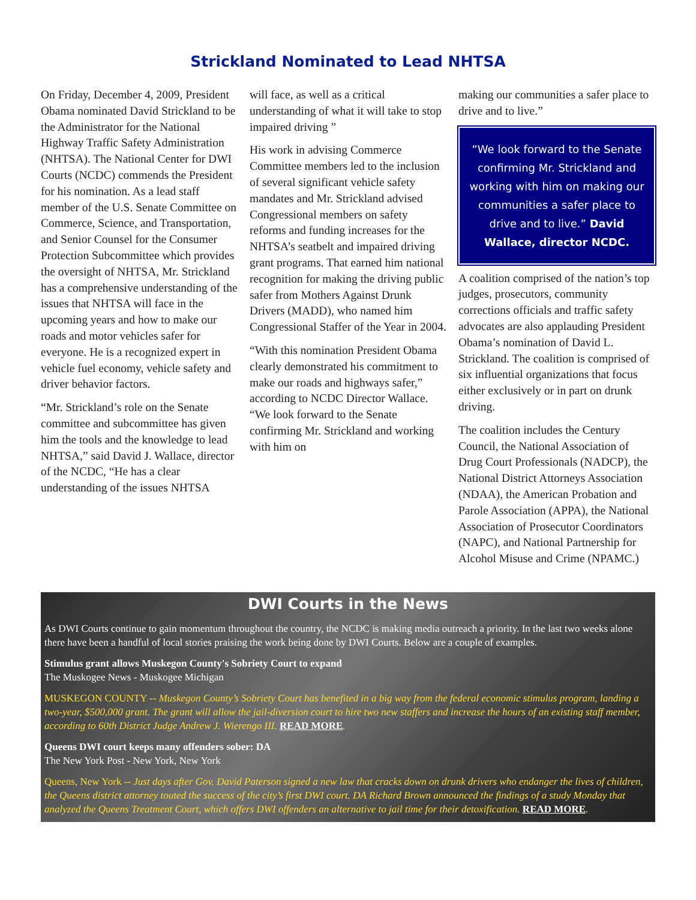Strickland Nominated to Lead NHTSA
On Friday, December 4, 2009, President Obama nominated David Strickland to be the Administrator for the National Highway Traffic Safety Administration (NHTSA). The National Center for DWI Courts (NCDC) commends the President for his nomination. As a lead staff member of the U.S. Senate Committee on Commerce, Science, and Transportation, and Senior Counsel for the Consumer Protection Subcommittee which provides the oversight of NHTSA, Mr. Strickland has a comprehensive understanding of the issues that NHTSA will face in the upcoming years and how to make our roads and motor vehicles safer for everyone. He is a recognized expert in vehicle fuel economy, vehicle safety and driver behavior factors.
“Mr. Strickland’s role on the Senate committee and subcommittee has given him the tools and the knowledge to lead NHTSA,” said David J. Wallace, director of the NCDC, “He has a clear understanding of the issues NHTSA
will face, as well as a critical understanding of what it will take to stop impaired driving ”
His work in advising Commerce Committee members led to the inclusion of several significant vehicle safety mandates and Mr. Strickland advised Congressional members on safety reforms and funding increases for the NHTSA’s seatbelt and impaired driving grant programs. That earned him national recognition for making the driving public safer from Mothers Against Drunk Drivers (MADD), who named him Congressional Staffer of the Year in 2004.
“With this nomination President Obama clearly demonstrated his commitment to make our roads and highways safer,” according to NCDC Director Wallace. “We look forward to the Senate confirming Mr. Strickland and working with him on
making our communities a safer place to drive and to live.”
“We look forward to the Senate confirming Mr. Strickland and working with him on making our communities a safer place to drive and to live.” David Wallace, director NCDC.
A coalition comprised of the nation’s top judges, prosecutors, community corrections officials and traffic safety advocates are also applauding President Obama’s nomination of David L. Strickland. The coalition is comprised of six influential organizations that focus either exclusively or in part on drunk driving.
The coalition includes the Century Council, the National Association of Drug Court Professionals (NADCP), the National District Attorneys Association (NDAA), the American Probation and Parole Association (APPA), the National Association of Prosecutor Coordinators (NAPC), and National Partnership for Alcohol Misuse and Crime (NPAMC.)
DWI Courts in the News
As DWI Courts continue to gain momentum throughout the country, the NCDC is making media outreach a priority. In the last two weeks alone there have been a handful of local stories praising the work being done by DWI Courts. Below are a couple of examples.
Stimulus grant allows Muskegon County's Sobriety Court to expand
The Muskogee News - Muskogee Michigan
MUSKEGON COUNTY -- Muskegon County’s Sobriety Court has benefited in a big way from the federal economic stimulus program, landing a two-year, $500,000 grant. The grant will allow the jail-diversion court to hire two new staffers and increase the hours of an existing staff member, according to 60th District Judge Andrew J. Wierengo III. READ MORE.
Queens DWI court keeps many offenders sober: DA
The New York Post - New York, New York
Queens, New York -- Just days after Gov. David Paterson signed a new law that cracks down on drunk drivers who endanger the lives of children, the Queens district attorney touted the success of the city’s first DWI court. DA Richard Brown announced the findings of a study Monday that analyzed the Queens Treatment Court, which offers DWI offenders an alternative to jail time for their detoxification. READ MORE.